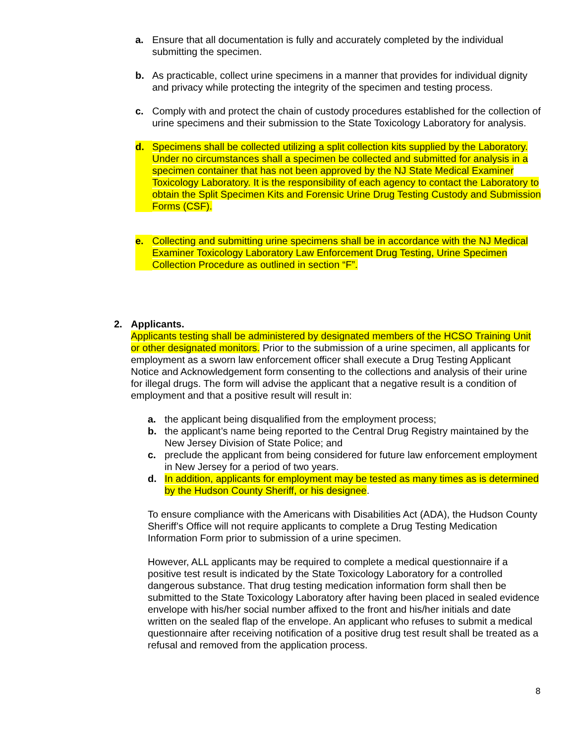a. Ensure that all documentation is fully and accurately completed by the individual submitting the specimen.
b. As practicable, collect urine specimens in a manner that provides for individual dignity and privacy while protecting the integrity of the specimen and testing process.
c. Comply with and protect the chain of custody procedures established for the collection of urine specimens and their submission to the State Toxicology Laboratory for analysis.
d. Specimens shall be collected utilizing a split collection kits supplied by the Laboratory. Under no circumstances shall a specimen be collected and submitted for analysis in a specimen container that has not been approved by the NJ State Medical Examiner Toxicology Laboratory. It is the responsibility of each agency to contact the Laboratory to obtain the Split Specimen Kits and Forensic Urine Drug Testing Custody and Submission Forms (CSF).
e. Collecting and submitting urine specimens shall be in accordance with the NJ Medical Examiner Toxicology Laboratory Law Enforcement Drug Testing, Urine Specimen Collection Procedure as outlined in section “F”.
2. Applicants.
Applicants testing shall be administered by designated members of the HCSO Training Unit or other designated monitors. Prior to the submission of a urine specimen, all applicants for employment as a sworn law enforcement officer shall execute a Drug Testing Applicant Notice and Acknowledgement form consenting to the collections and analysis of their urine for illegal drugs. The form will advise the applicant that a negative result is a condition of employment and that a positive result will result in:
a. the applicant being disqualified from the employment process;
b. the applicant’s name being reported to the Central Drug Registry maintained by the New Jersey Division of State Police; and
c. preclude the applicant from being considered for future law enforcement employment in New Jersey for a period of two years.
d. In addition, applicants for employment may be tested as many times as is determined by the Hudson County Sheriff, or his designee.
To ensure compliance with the Americans with Disabilities Act (ADA), the Hudson County Sheriff’s Office will not require applicants to complete a Drug Testing Medication Information Form prior to submission of a urine specimen.
However, ALL applicants may be required to complete a medical questionnaire if a positive test result is indicated by the State Toxicology Laboratory for a controlled dangerous substance. That drug testing medication information form shall then be submitted to the State Toxicology Laboratory after having been placed in sealed evidence envelope with his/her social number affixed to the front and his/her initials and date written on the sealed flap of the envelope. An applicant who refuses to submit a medical questionnaire after receiving notification of a positive drug test result shall be treated as a refusal and removed from the application process.
8